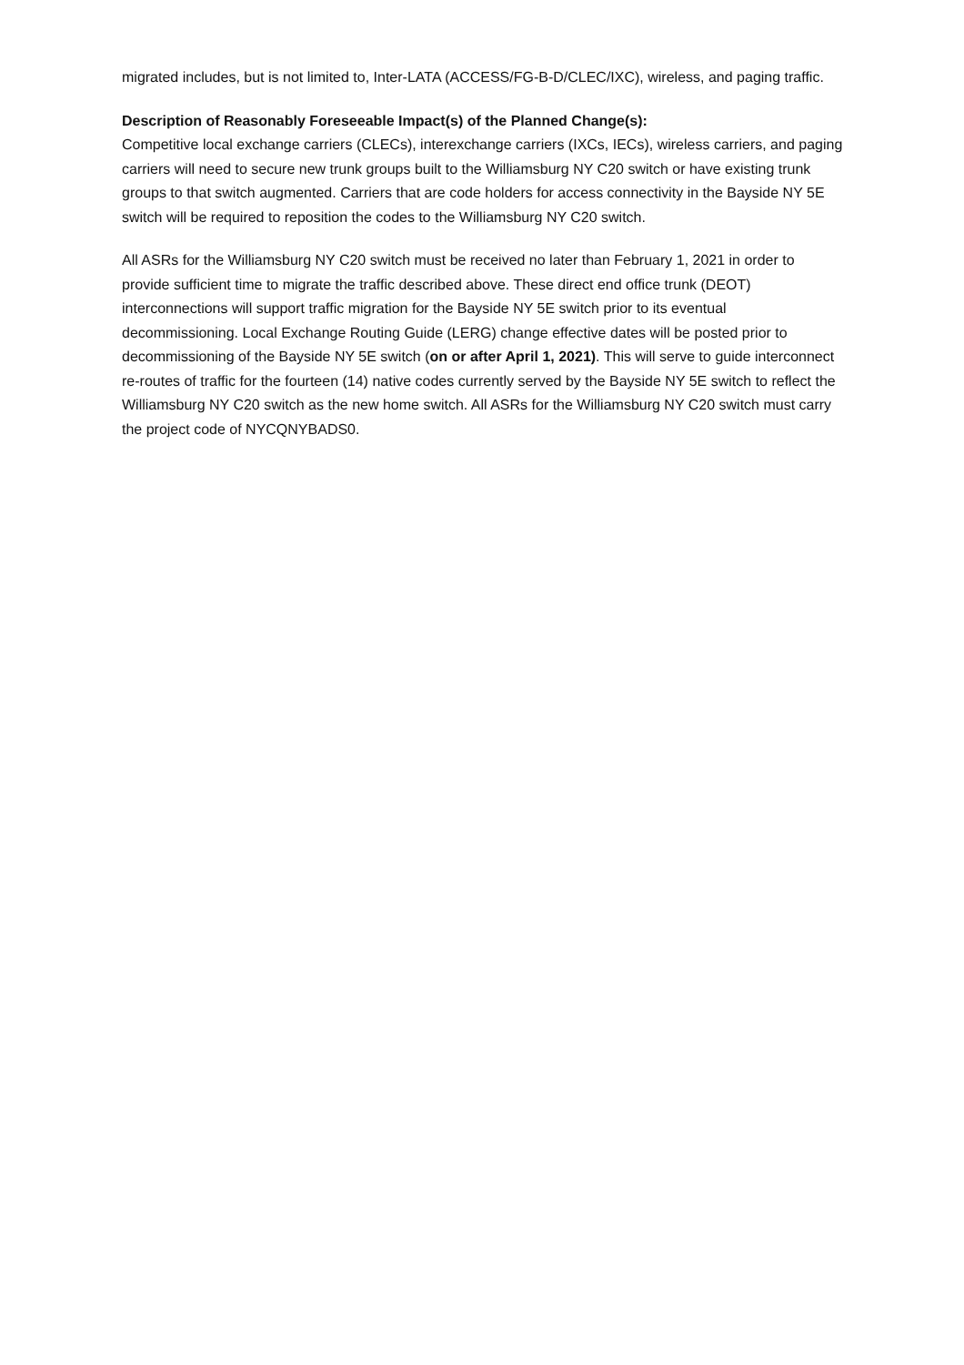migrated includes, but is not limited to, Inter-LATA (ACCESS/FG-B-D/CLEC/IXC), wireless, and paging traffic.
Description of Reasonably Foreseeable Impact(s) of the Planned Change(s):
Competitive local exchange carriers (CLECs), interexchange carriers (IXCs, IECs), wireless carriers, and paging carriers will need to secure new trunk groups built to the Williamsburg NY C20 switch or have existing trunk groups to that switch augmented. Carriers that are code holders for access connectivity in the Bayside NY 5E switch will be required to reposition the codes to the Williamsburg NY C20 switch.
All ASRs for the Williamsburg NY C20 switch must be received no later than February 1, 2021 in order to provide sufficient time to migrate the traffic described above. These direct end office trunk (DEOT) interconnections will support traffic migration for the Bayside NY 5E switch prior to its eventual decommissioning. Local Exchange Routing Guide (LERG) change effective dates will be posted prior to decommissioning of the Bayside NY 5E switch (on or after April 1, 2021). This will serve to guide interconnect re-routes of traffic for the fourteen (14) native codes currently served by the Bayside NY 5E switch to reflect the Williamsburg NY C20 switch as the new home switch. All ASRs for the Williamsburg NY C20 switch must carry the project code of NYCQNYBADS0.